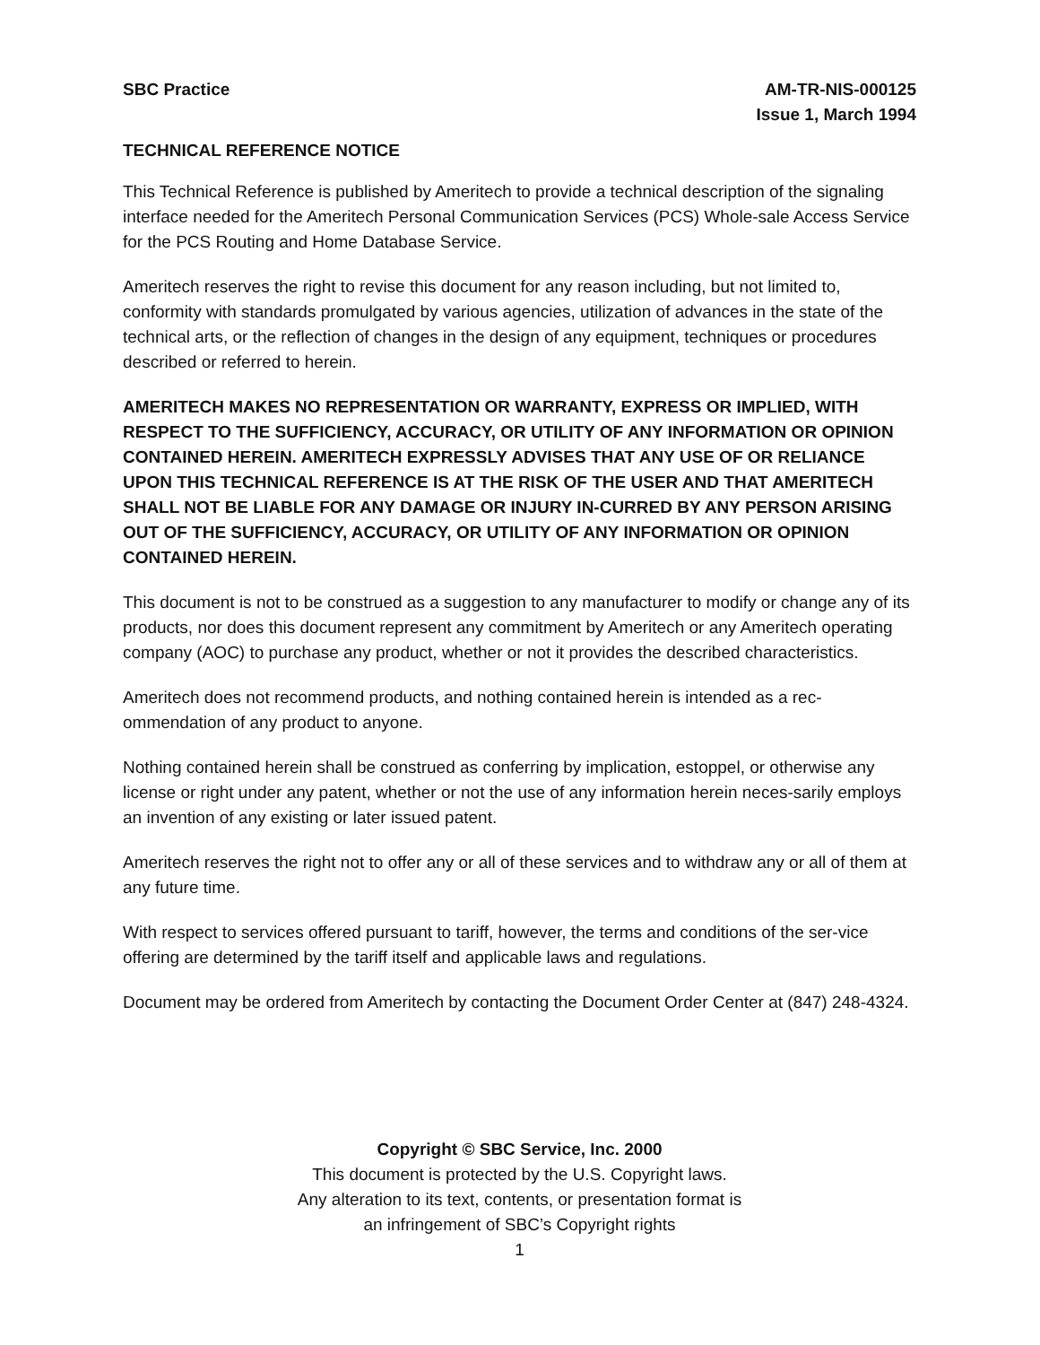SBC Practice AM-TR-NIS-000125
Issue 1, March 1994
TECHNICAL REFERENCE NOTICE
This Technical Reference is published by Ameritech to provide a technical description of the signaling interface needed for the Ameritech Personal Communication Services (PCS) Whole-sale Access Service for the PCS Routing and Home Database Service.
Ameritech reserves the right to revise this document for any reason including, but not limited to, conformity with standards promulgated by various agencies, utilization of advances in the state of the technical arts, or the reflection of changes in the design of any equipment, techniques or procedures described or referred to herein.
AMERITECH MAKES NO REPRESENTATION OR WARRANTY, EXPRESS OR IMPLIED, WITH RESPECT TO THE SUFFICIENCY, ACCURACY, OR UTILITY OF ANY INFORMATION OR OPINION CONTAINED HEREIN. AMERITECH EXPRESSLY ADVISES THAT ANY USE OF OR RELIANCE UPON THIS TECHNICAL REFERENCE IS AT THE RISK OF THE USER AND THAT AMERITECH SHALL NOT BE LIABLE FOR ANY DAMAGE OR INJURY IN-CURRED BY ANY PERSON ARISING OUT OF THE SUFFICIENCY, ACCURACY, OR UTILITY OF ANY INFORMATION OR OPINION CONTAINED HEREIN.
This document is not to be construed as a suggestion to any manufacturer to modify or change any of its products, nor does this document represent any commitment by Ameritech or any Ameritech operating company (AOC) to purchase any product, whether or not it provides the described characteristics.
Ameritech does not recommend products, and nothing contained herein is intended as a rec-ommendation of any product to anyone.
Nothing contained herein shall be construed as conferring by implication, estoppel, or otherwise any license or right under any patent, whether or not the use of any information herein neces-sarily employs an invention of any existing or later issued patent.
Ameritech reserves the right not to offer any or all of these services and to withdraw any or all of them at any future time.
With respect to services offered pursuant to tariff, however, the terms and conditions of the ser-vice offering are determined by the tariff itself and applicable laws and regulations.
Document may be ordered from Ameritech by contacting the Document Order Center at (847) 248-4324.
Copyright © SBC Service, Inc. 2000
This document is protected by the U.S. Copyright laws.
Any alteration to its text, contents, or presentation format is
an infringement of SBC’s Copyright rights
1